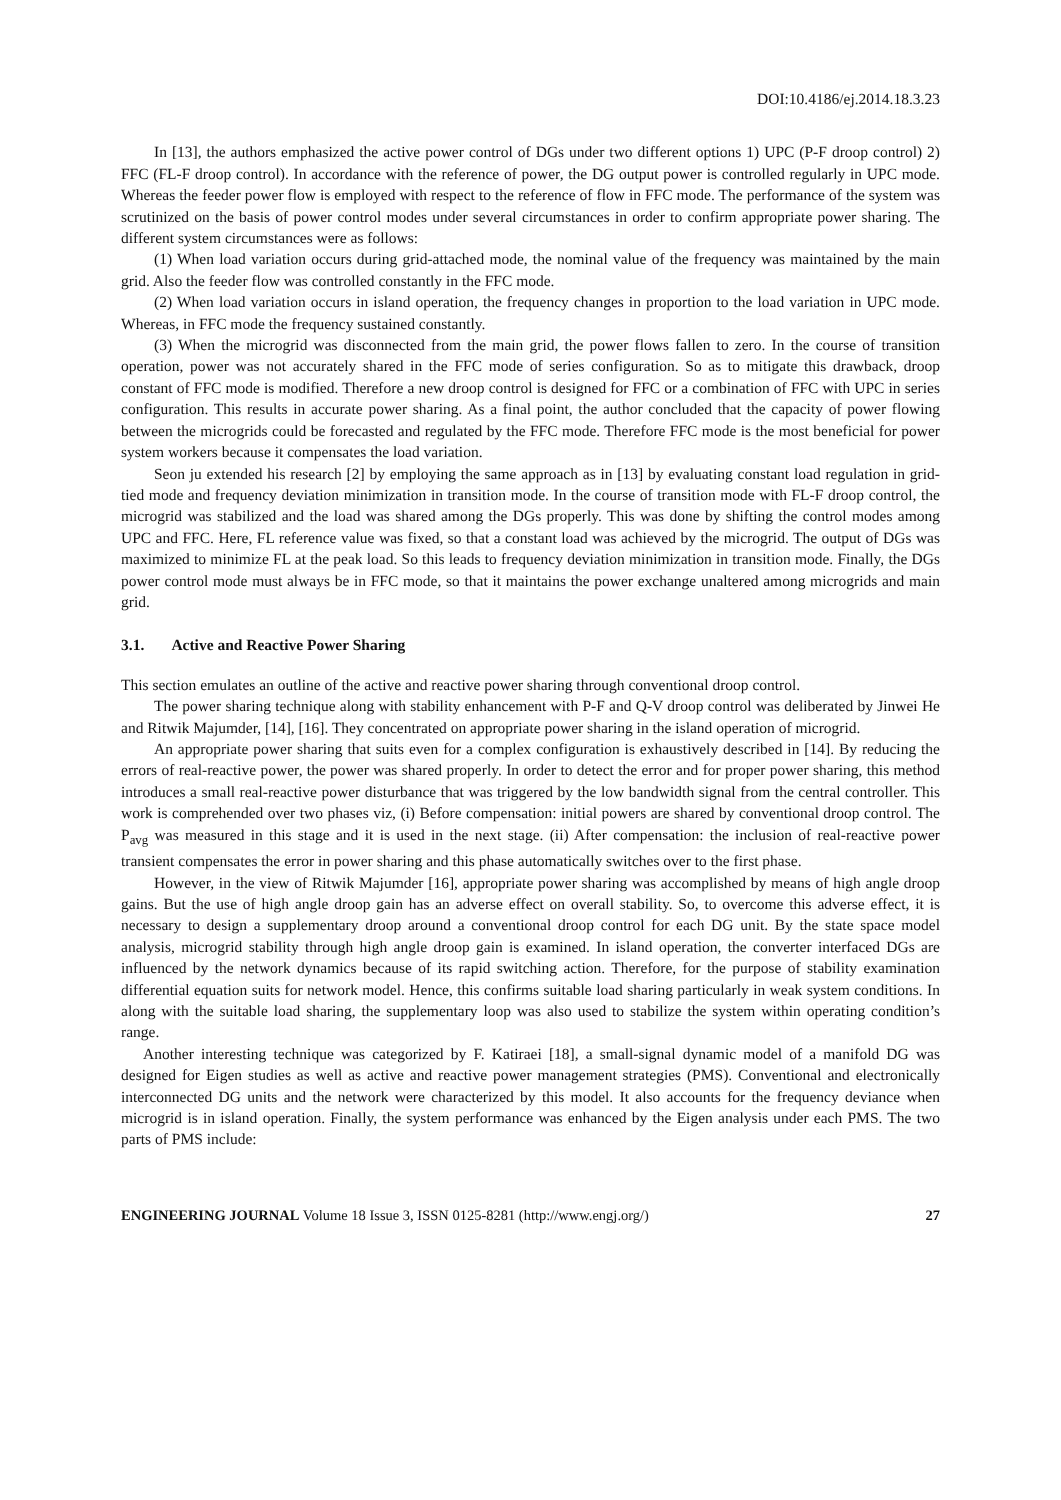DOI:10.4186/ej.2014.18.3.23
In [13], the authors emphasized the active power control of DGs under two different options 1) UPC (P-F droop control) 2) FFC (FL-F droop control). In accordance with the reference of power, the DG output power is controlled regularly in UPC mode. Whereas the feeder power flow is employed with respect to the reference of flow in FFC mode. The performance of the system was scrutinized on the basis of power control modes under several circumstances in order to confirm appropriate power sharing. The different system circumstances were as follows:
(1) When load variation occurs during grid-attached mode, the nominal value of the frequency was maintained by the main grid. Also the feeder flow was controlled constantly in the FFC mode.
(2) When load variation occurs in island operation, the frequency changes in proportion to the load variation in UPC mode. Whereas, in FFC mode the frequency sustained constantly.
(3) When the microgrid was disconnected from the main grid, the power flows fallen to zero. In the course of transition operation, power was not accurately shared in the FFC mode of series configuration. So as to mitigate this drawback, droop constant of FFC mode is modified. Therefore a new droop control is designed for FFC or a combination of FFC with UPC in series configuration. This results in accurate power sharing. As a final point, the author concluded that the capacity of power flowing between the microgrids could be forecasted and regulated by the FFC mode. Therefore FFC mode is the most beneficial for power system workers because it compensates the load variation.
Seon ju extended his research [2] by employing the same approach as in [13] by evaluating constant load regulation in grid-tied mode and frequency deviation minimization in transition mode. In the course of transition mode with FL-F droop control, the microgrid was stabilized and the load was shared among the DGs properly. This was done by shifting the control modes among UPC and FFC. Here, FL reference value was fixed, so that a constant load was achieved by the microgrid. The output of DGs was maximized to minimize FL at the peak load. So this leads to frequency deviation minimization in transition mode. Finally, the DGs power control mode must always be in FFC mode, so that it maintains the power exchange unaltered among microgrids and main grid.
3.1. Active and Reactive Power Sharing
This section emulates an outline of the active and reactive power sharing through conventional droop control.
The power sharing technique along with stability enhancement with P-F and Q-V droop control was deliberated by Jinwei He and Ritwik Majumder, [14], [16]. They concentrated on appropriate power sharing in the island operation of microgrid.
An appropriate power sharing that suits even for a complex configuration is exhaustively described in [14]. By reducing the errors of real-reactive power, the power was shared properly. In order to detect the error and for proper power sharing, this method introduces a small real-reactive power disturbance that was triggered by the low bandwidth signal from the central controller. This work is comprehended over two phases viz, (i) Before compensation: initial powers are shared by conventional droop control. The P<sub>avg</sub> was measured in this stage and it is used in the next stage. (ii) After compensation: the inclusion of real-reactive power transient compensates the error in power sharing and this phase automatically switches over to the first phase.
However, in the view of Ritwik Majumder [16], appropriate power sharing was accomplished by means of high angle droop gains. But the use of high angle droop gain has an adverse effect on overall stability. So, to overcome this adverse effect, it is necessary to design a supplementary droop around a conventional droop control for each DG unit. By the state space model analysis, microgrid stability through high angle droop gain is examined. In island operation, the converter interfaced DGs are influenced by the network dynamics because of its rapid switching action. Therefore, for the purpose of stability examination differential equation suits for network model. Hence, this confirms suitable load sharing particularly in weak system conditions. In along with the suitable load sharing, the supplementary loop was also used to stabilize the system within operating condition’s range.
Another interesting technique was categorized by F. Katiraei [18], a small-signal dynamic model of a manifold DG was designed for Eigen studies as well as active and reactive power management strategies (PMS). Conventional and electronically interconnected DG units and the network were characterized by this model. It also accounts for the frequency deviance when microgrid is in island operation. Finally, the system performance was enhanced by the Eigen analysis under each PMS. The two parts of PMS include:
ENGINEERING JOURNAL Volume 18 Issue 3, ISSN 0125-8281 (http://www.engj.org/) 27